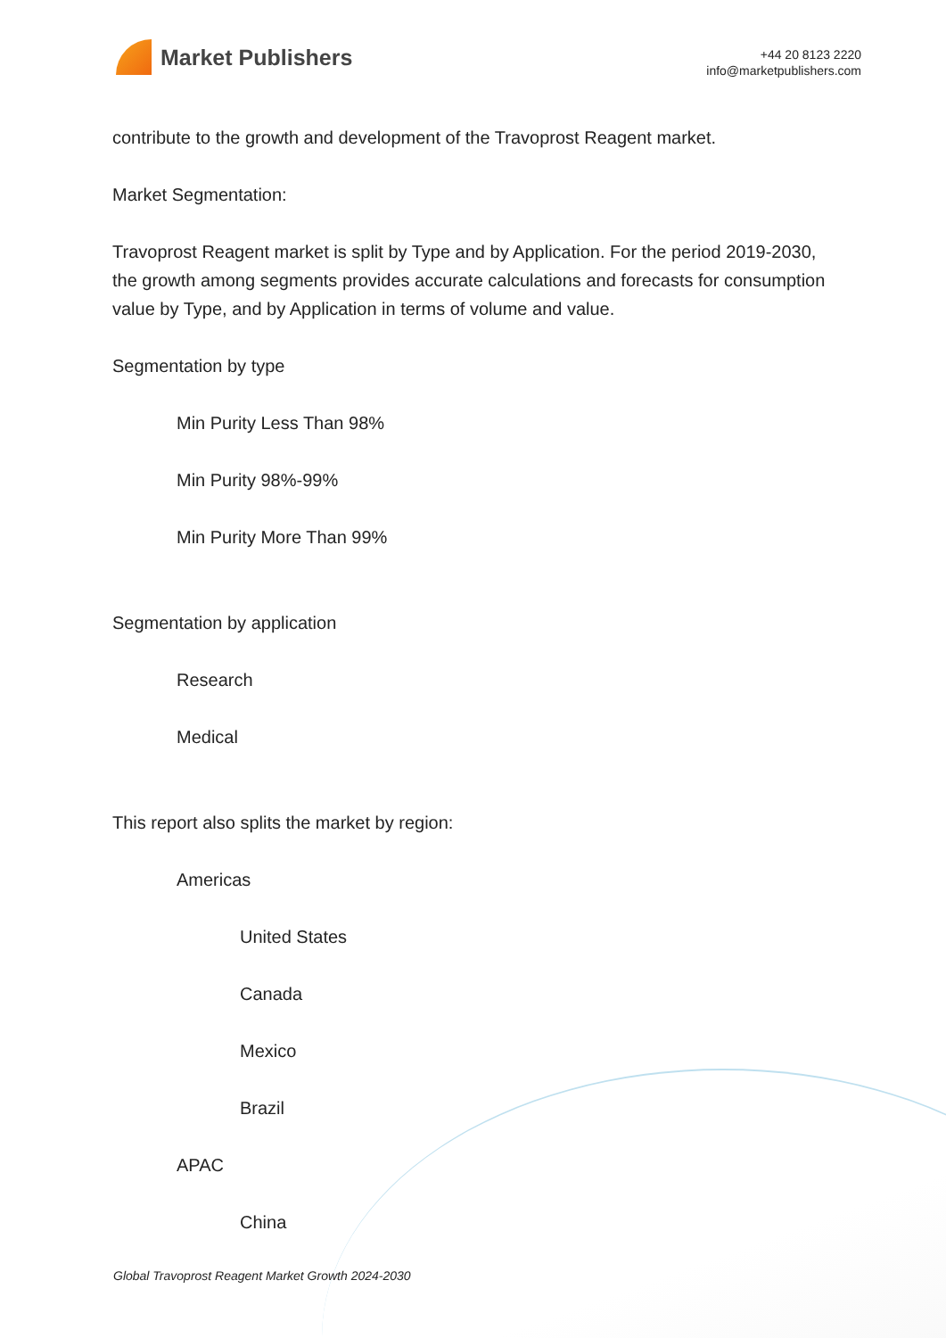Market Publishers
+44 20 8123 2220
info@marketpublishers.com
contribute to the growth and development of the Travoprost Reagent market.
Market Segmentation:
Travoprost Reagent market is split by Type and by Application. For the period 2019-2030, the growth among segments provides accurate calculations and forecasts for consumption value by Type, and by Application in terms of volume and value.
Segmentation by type
Min Purity Less Than 98%
Min Purity 98%-99%
Min Purity More Than 99%
Segmentation by application
Research
Medical
This report also splits the market by region:
Americas
United States
Canada
Mexico
Brazil
APAC
China
Global Travoprost Reagent Market Growth 2024-2030